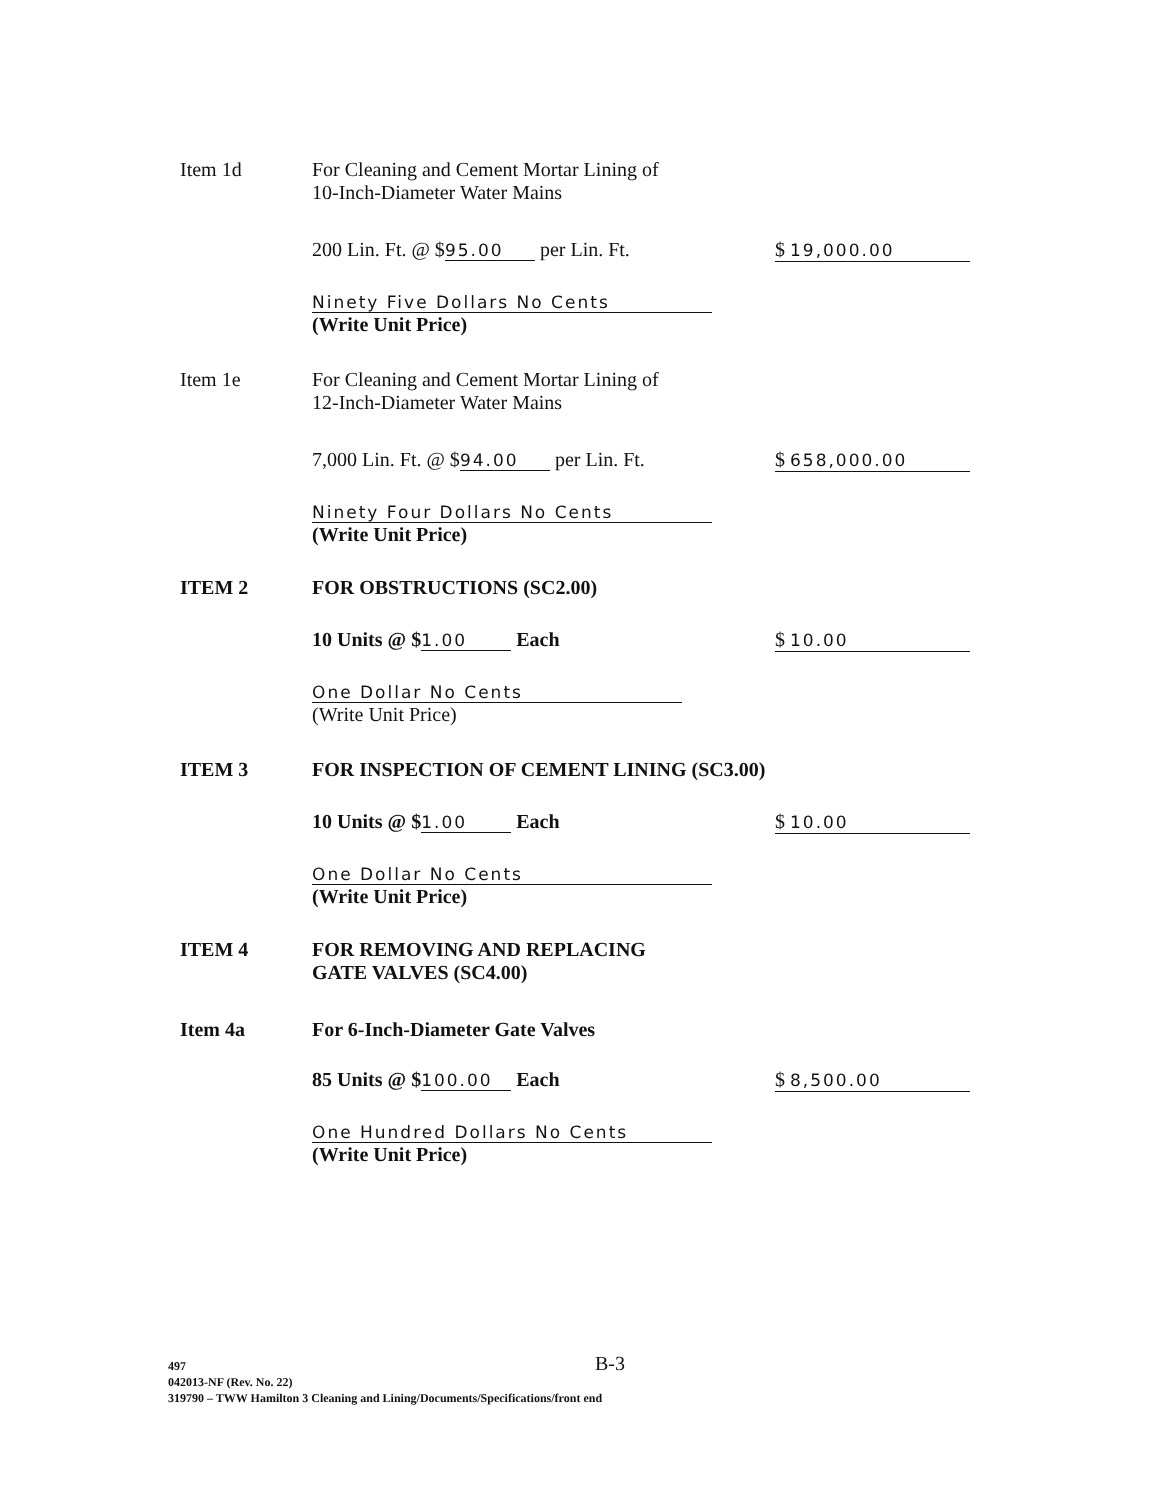Item 1d For Cleaning and Cement Mortar Lining of
10-Inch-Diameter Water Mains
200 Lin. Ft. @ $ 95.00 per Lin. Ft. $ 19,000.00
Ninety Five Dollars No Cents
(Write Unit Price)
Item 1e For Cleaning and Cement Mortar Lining of
12-Inch-Diameter Water Mains
7,000 Lin. Ft. @ $ 94.00 per Lin. Ft. $ 658,000.00
Ninety Four Dollars No Cents
(Write Unit Price)
ITEM 2 FOR OBSTRUCTIONS (SC2.00)
10 Units @ $ 1.00 Each $ 10.00
One Dollar No Cents
(Write Unit Price)
ITEM 3 FOR INSPECTION OF CEMENT LINING (SC3.00)
10 Units @ $ 1.00 Each $ 10.00
One Dollar No Cents
(Write Unit Price)
ITEM 4 FOR REMOVING AND REPLACING
GATE VALVES (SC4.00)
Item 4a For 6-Inch-Diameter Gate Valves
85 Units @ $ 100.00 Each $ 8,500.00
One Hundred Dollars No Cents
(Write Unit Price)
B-3
497
042013-NF (Rev. No. 22)
319790 – TWW Hamilton 3 Cleaning and Lining/Documents/Specifications/front end